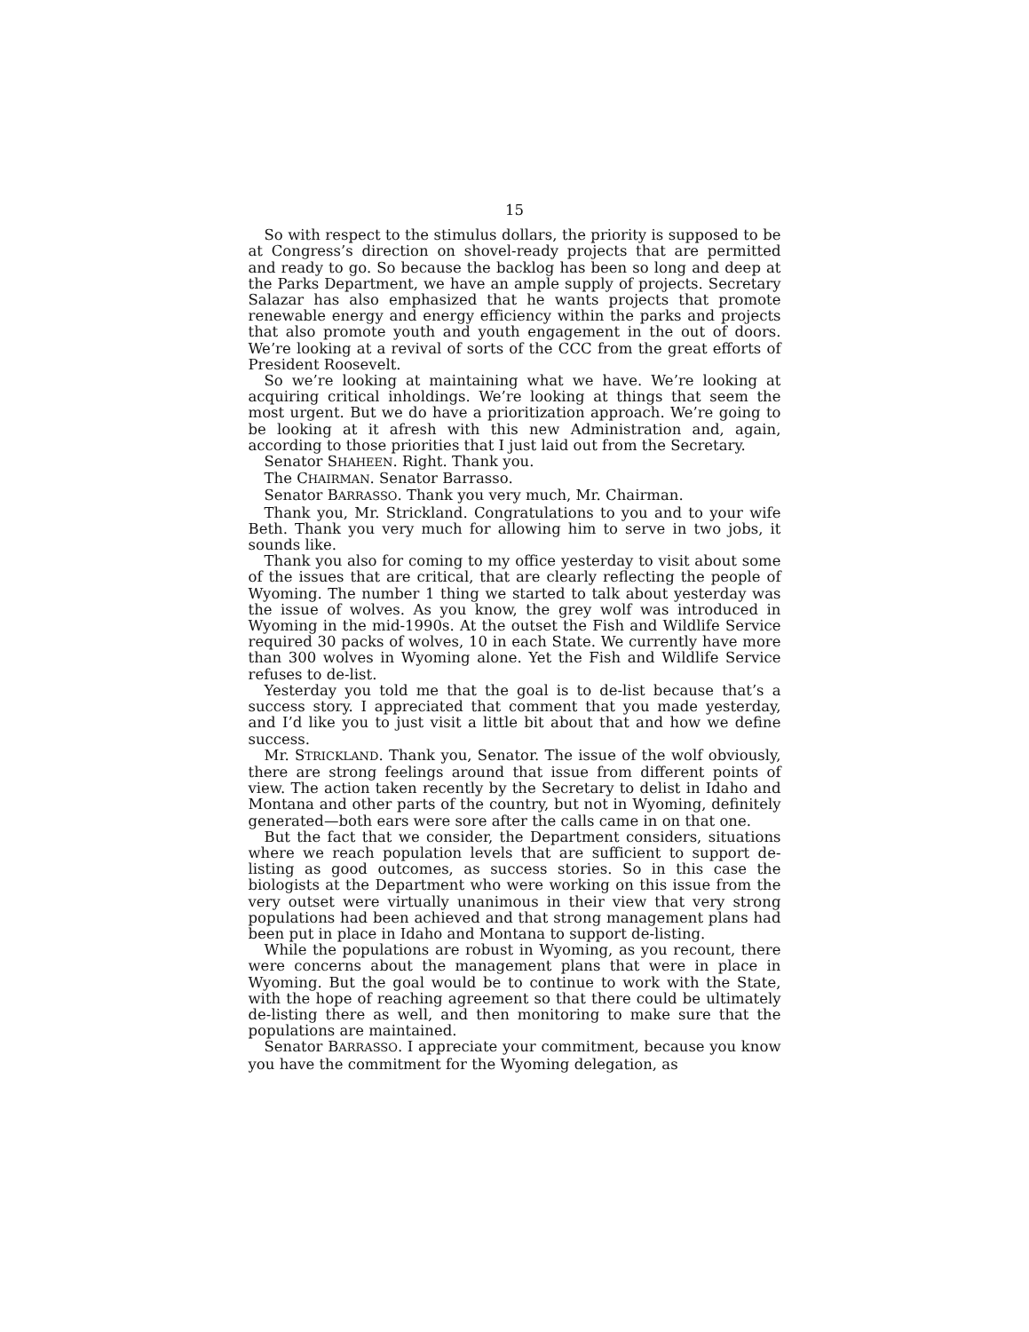15
So with respect to the stimulus dollars, the priority is supposed to be at Congress’s direction on shovel-ready projects that are permitted and ready to go. So because the backlog has been so long and deep at the Parks Department, we have an ample supply of projects. Secretary Salazar has also emphasized that he wants projects that promote renewable energy and energy efficiency within the parks and projects that also promote youth and youth engagement in the out of doors. We’re looking at a revival of sorts of the CCC from the great efforts of President Roosevelt.
So we’re looking at maintaining what we have. We’re looking at acquiring critical inholdings. We’re looking at things that seem the most urgent. But we do have a prioritization approach. We’re going to be looking at it afresh with this new Administration and, again, according to those priorities that I just laid out from the Secretary.
Senator SHAHEEN. Right. Thank you.
The CHAIRMAN. Senator Barrasso.
Senator BARRASSO. Thank you very much, Mr. Chairman.
Thank you, Mr. Strickland. Congratulations to you and to your wife Beth. Thank you very much for allowing him to serve in two jobs, it sounds like.
Thank you also for coming to my office yesterday to visit about some of the issues that are critical, that are clearly reflecting the people of Wyoming. The number 1 thing we started to talk about yesterday was the issue of wolves. As you know, the grey wolf was introduced in Wyoming in the mid-1990s. At the outset the Fish and Wildlife Service required 30 packs of wolves, 10 in each State. We currently have more than 300 wolves in Wyoming alone. Yet the Fish and Wildlife Service refuses to de-list.
Yesterday you told me that the goal is to de-list because that’s a success story. I appreciated that comment that you made yesterday, and I’d like you to just visit a little bit about that and how we define success.
Mr. STRICKLAND. Thank you, Senator. The issue of the wolf obviously, there are strong feelings around that issue from different points of view. The action taken recently by the Secretary to delist in Idaho and Montana and other parts of the country, but not in Wyoming, definitely generated—both ears were sore after the calls came in on that one.
But the fact that we consider, the Department considers, situations where we reach population levels that are sufficient to support de-listing as good outcomes, as success stories. So in this case the biologists at the Department who were working on this issue from the very outset were virtually unanimous in their view that very strong populations had been achieved and that strong management plans had been put in place in Idaho and Montana to support de-listing.
While the populations are robust in Wyoming, as you recount, there were concerns about the management plans that were in place in Wyoming. But the goal would be to continue to work with the State, with the hope of reaching agreement so that there could be ultimately de-listing there as well, and then monitoring to make sure that the populations are maintained.
Senator BARRASSO. I appreciate your commitment, because you know you have the commitment for the Wyoming delegation, as